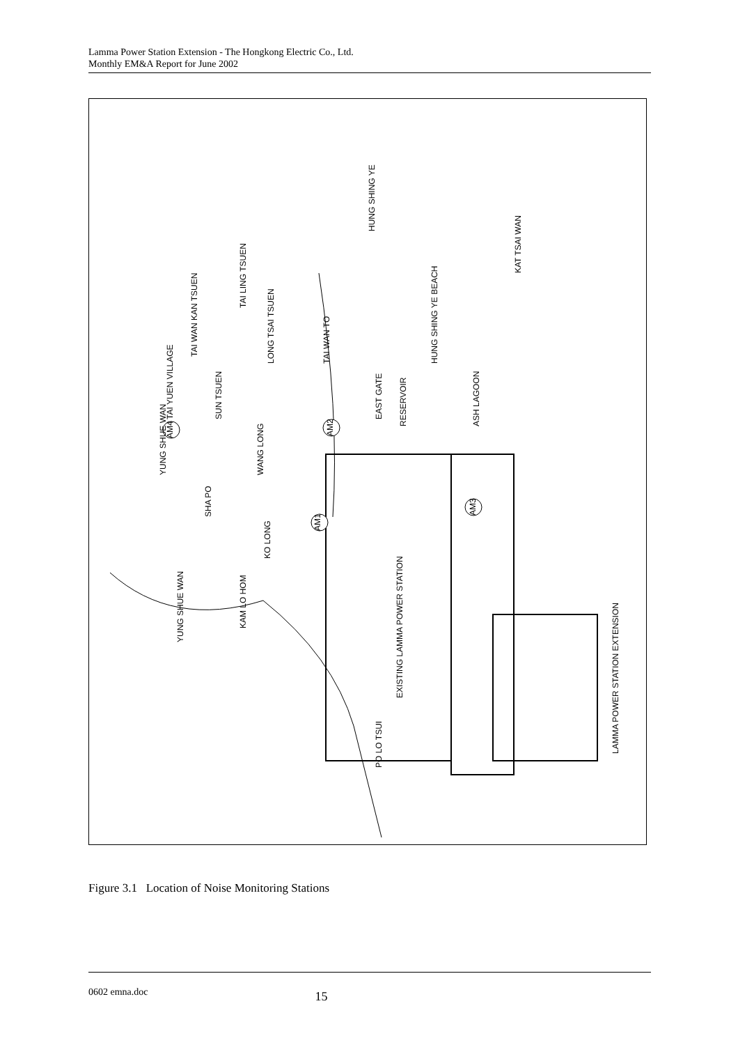Lamma Power Station Extension - The Hongkong Electric Co., Ltd.
Monthly EM&A Report for June 2002
AM1
AM2
AM3
AM4
YUNG SHUE WAN
EAST GATE
RESERVOIR
ASH LAGOON
HUNG SHING YE BEACH
KAT TSAI WAN
LAMMA POWER STATION EXTENSION
EXISTING LAMMA POWER STATION
KAM LO HOM
KO LONG
SHA PO
WANG LONG
SUN TSUEN
LONG TSAI TSUEN
TAI WAN TO
TAI WAN KAN TSUEN
TAI LING TSUEN
HUNG SHING YE
YUNG SHUE WAN
TAI YUEN VILLAGE
PO LO TSUI
Figure 3.1 Location of Noise Monitoring Stations
0602 emna.doc 15